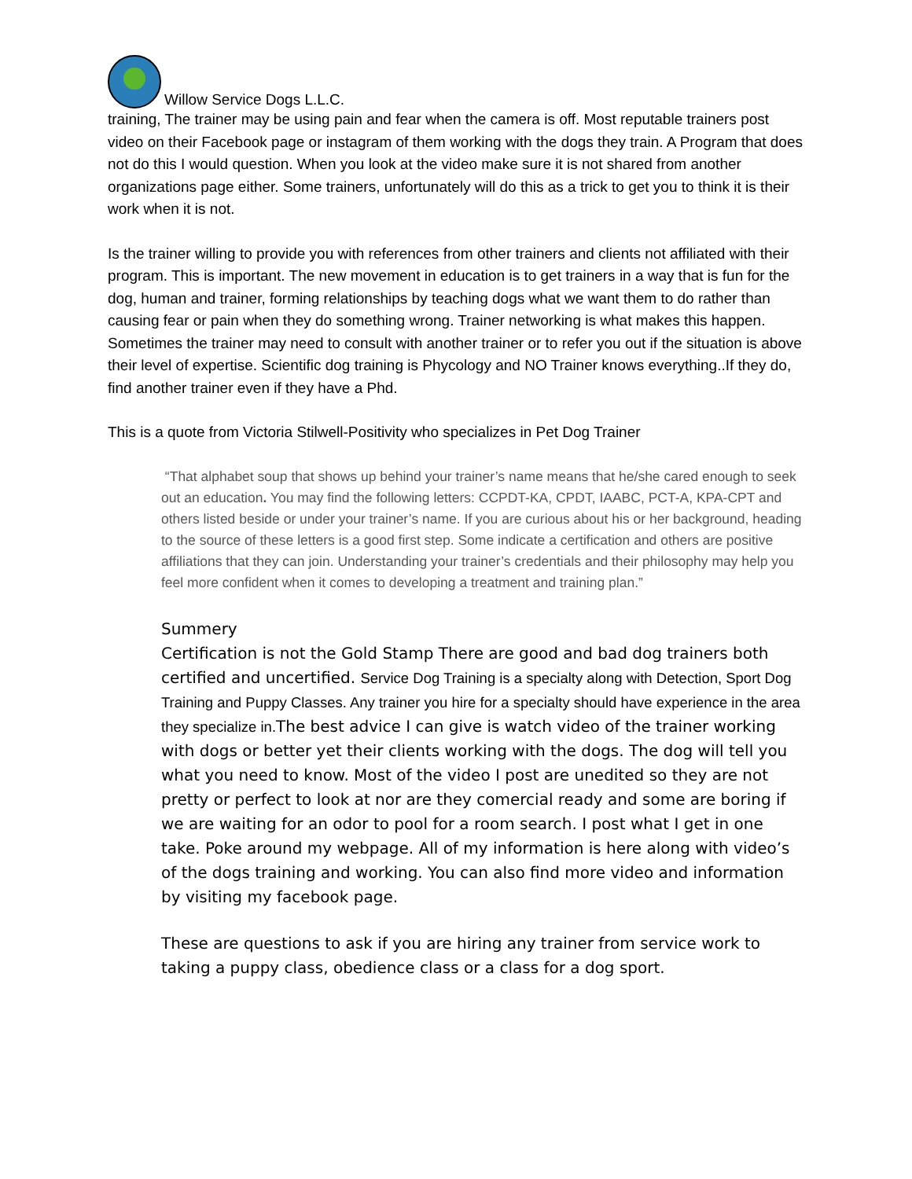Willow Service Dogs L.L.C.
training, The trainer may be using pain and fear when the camera is off. Most reputable trainers post video on their Facebook page or instagram of them working with the dogs they train. A Program that does not do this I would question. When you look at the video make sure it is not shared from another organizations page either. Some trainers, unfortunately will do this as a trick to get you to think it is their work when it is not.
Is the trainer willing to provide you with references from other trainers and clients not affiliated with their program. This is important. The new movement in education is to get trainers in a way that is fun for the dog, human and trainer, forming relationships by teaching dogs what we want them to do rather than causing fear or pain when they do something wrong. Trainer networking is what makes this happen. Sometimes the trainer may need to consult with another trainer or to refer you out if the situation is above their level of expertise. Scientific dog training is Phycology and NO Trainer knows everything..If they do, find another trainer even if they have a Phd.
This is a quote from Victoria Stilwell-Positivity who specializes in Pet Dog Trainer
“That alphabet soup that shows up behind your trainer’s name means that he/she cared enough to seek out an education. You may find the following letters: CCPDT-KA, CPDT, IAABC, PCT-A, KPA-CPT and others listed beside or under your trainer’s name. If you are curious about his or her background, heading to the source of these letters is a good first step. Some indicate a certification and others are positive affiliations that they can join. Understanding your trainer’s credentials and their philosophy may help you feel more confident when it comes to developing a treatment and training plan.”
Summery
Certification is not the Gold Stamp There are good and bad dog trainers both certified and uncertified. Service Dog Training is a specialty along with Detection, Sport Dog Training and Puppy Classes. Any trainer you hire for a specialty should have experience in the area they specialize in. The best advice I can give is watch video of the trainer working with dogs or better yet their clients working with the dogs. The dog will tell you what you need to know. Most of the video I post are unedited so they are not pretty or perfect to look at nor are they comercial ready and some are boring if we are waiting for an odor to pool for a room search. I post what I get in one take. Poke around my webpage. All of my information is here along with video’s of the dogs training and working. You can also find more video and information by visiting my facebook page.
These are questions to ask if you are hiring any trainer from service work to taking a puppy class, obedience class or a class for a dog sport.